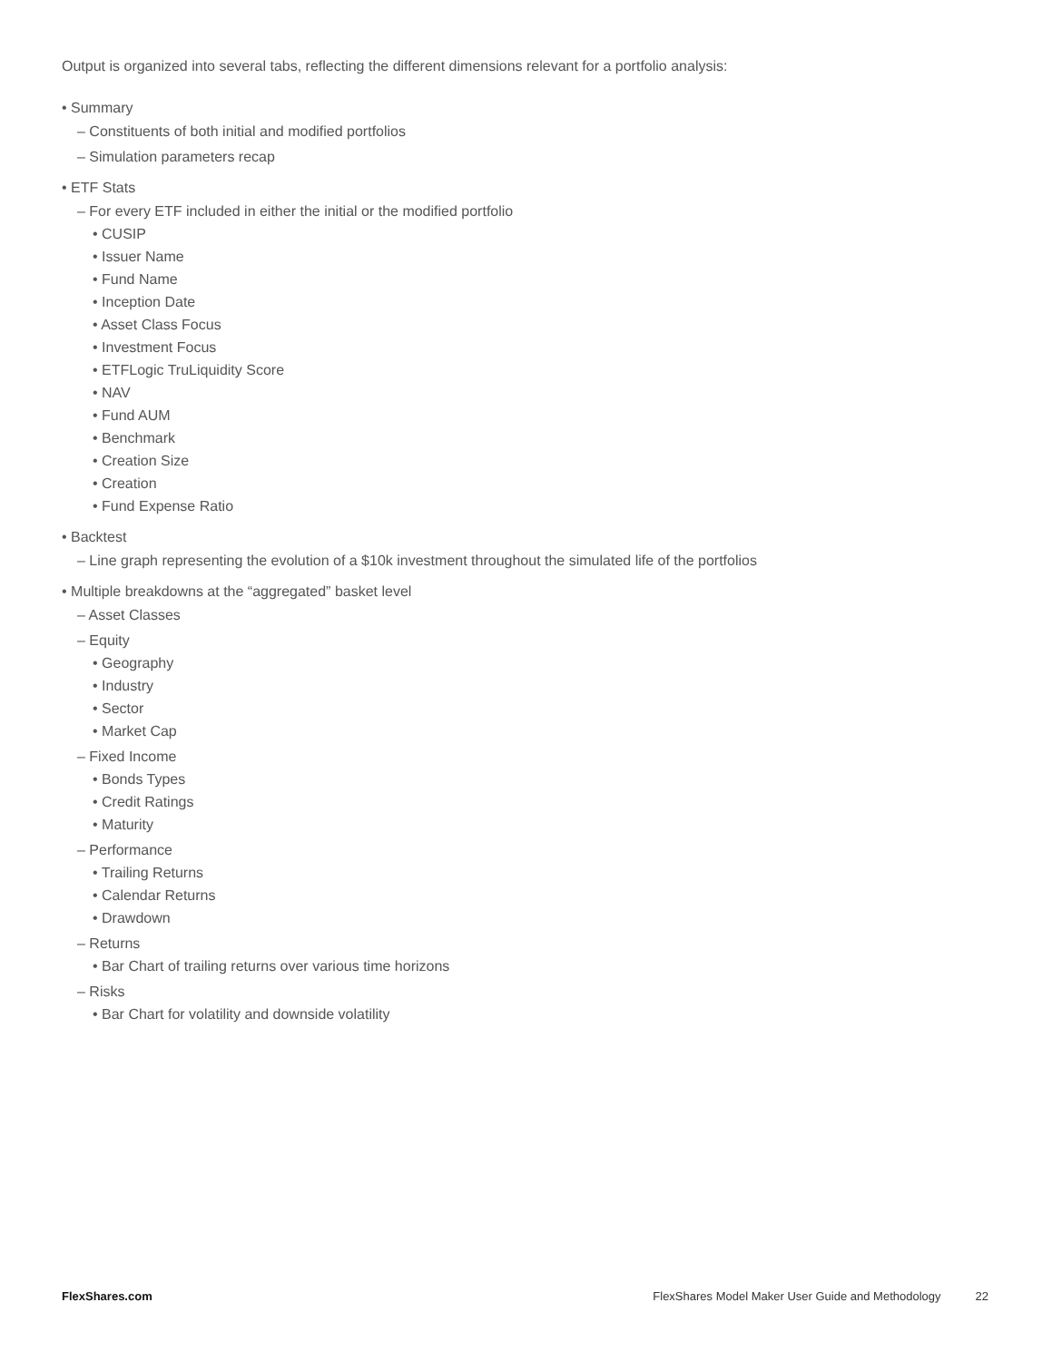Output is organized into several tabs, reflecting the different dimensions relevant for a portfolio analysis:
• Summary
– Constituents of both initial and modified portfolios
– Simulation parameters recap
• ETF Stats
– For every ETF included in either the initial or the modified portfolio
• CUSIP
• Issuer Name
• Fund Name
• Inception Date
• Asset Class Focus
• Investment Focus
• ETFLogic TruLiquidity Score
• NAV
• Fund AUM
• Benchmark
• Creation Size
• Creation
• Fund Expense Ratio
• Backtest
– Line graph representing the evolution of a $10k investment throughout the simulated life of the portfolios
• Multiple breakdowns at the “aggregated” basket level
– Asset Classes
– Equity
• Geography
• Industry
• Sector
• Market Cap
– Fixed Income
• Bonds Types
• Credit Ratings
• Maturity
– Performance
• Trailing Returns
• Calendar Returns
• Drawdown
– Returns
• Bar Chart of trailing returns over various time horizons
– Risks
• Bar Chart for volatility and downside volatility
FlexShares.com FlexShares Model Maker User Guide and Methodology 22